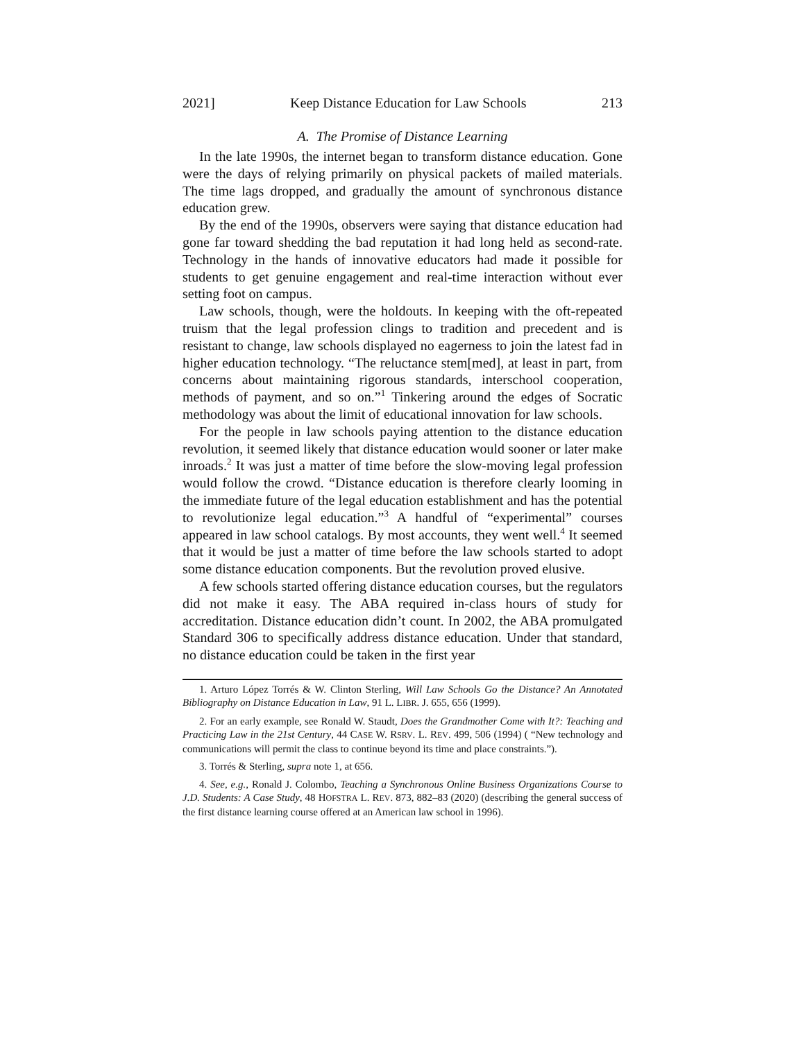2021] Keep Distance Education for Law Schools 213
A. The Promise of Distance Learning
In the late 1990s, the internet began to transform distance education. Gone were the days of relying primarily on physical packets of mailed materials. The time lags dropped, and gradually the amount of synchronous distance education grew.
By the end of the 1990s, observers were saying that distance education had gone far toward shedding the bad reputation it had long held as second-rate. Technology in the hands of innovative educators had made it possible for students to get genuine engagement and real-time interaction without ever setting foot on campus.
Law schools, though, were the holdouts. In keeping with the oft-repeated truism that the legal profession clings to tradition and precedent and is resistant to change, law schools displayed no eagerness to join the latest fad in higher education technology. “The reluctance stem[med], at least in part, from concerns about maintaining rigorous standards, interschool cooperation, methods of payment, and so on.”<sup>1</sup> Tinkering around the edges of Socratic methodology was about the limit of educational innovation for law schools.
For the people in law schools paying attention to the distance education revolution, it seemed likely that distance education would sooner or later make inroads.<sup>2</sup> It was just a matter of time before the slow-moving legal profession would follow the crowd. “Distance education is therefore clearly looming in the immediate future of the legal education establishment and has the potential to revolutionize legal education.”<sup>3</sup> A handful of “experimental” courses appeared in law school catalogs. By most accounts, they went well.<sup>4</sup> It seemed that it would be just a matter of time before the law schools started to adopt some distance education components. But the revolution proved elusive.
A few schools started offering distance education courses, but the regulators did not make it easy. The ABA required in-class hours of study for accreditation. Distance education didn’t count. In 2002, the ABA promulgated Standard 306 to specifically address distance education. Under that standard, no distance education could be taken in the first year
1. Arturo López Torrés & W. Clinton Sterling, Will Law Schools Go the Distance? An Annotated Bibliography on Distance Education in Law, 91 L. LIBR. J. 655, 656 (1999).
2. For an early example, see Ronald W. Staudt, Does the Grandmother Come with It?: Teaching and Practicing Law in the 21st Century, 44 CASE W. RSRV. L. REV. 499, 506 (1994) ( “New technology and communications will permit the class to continue beyond its time and place constraints.”).
3. Torrés & Sterling, supra note 1, at 656.
4. See, e.g., Ronald J. Colombo, Teaching a Synchronous Online Business Organizations Course to J.D. Students: A Case Study, 48 HOFSTRA L. REV. 873, 882–83 (2020) (describing the general success of the first distance learning course offered at an American law school in 1996).